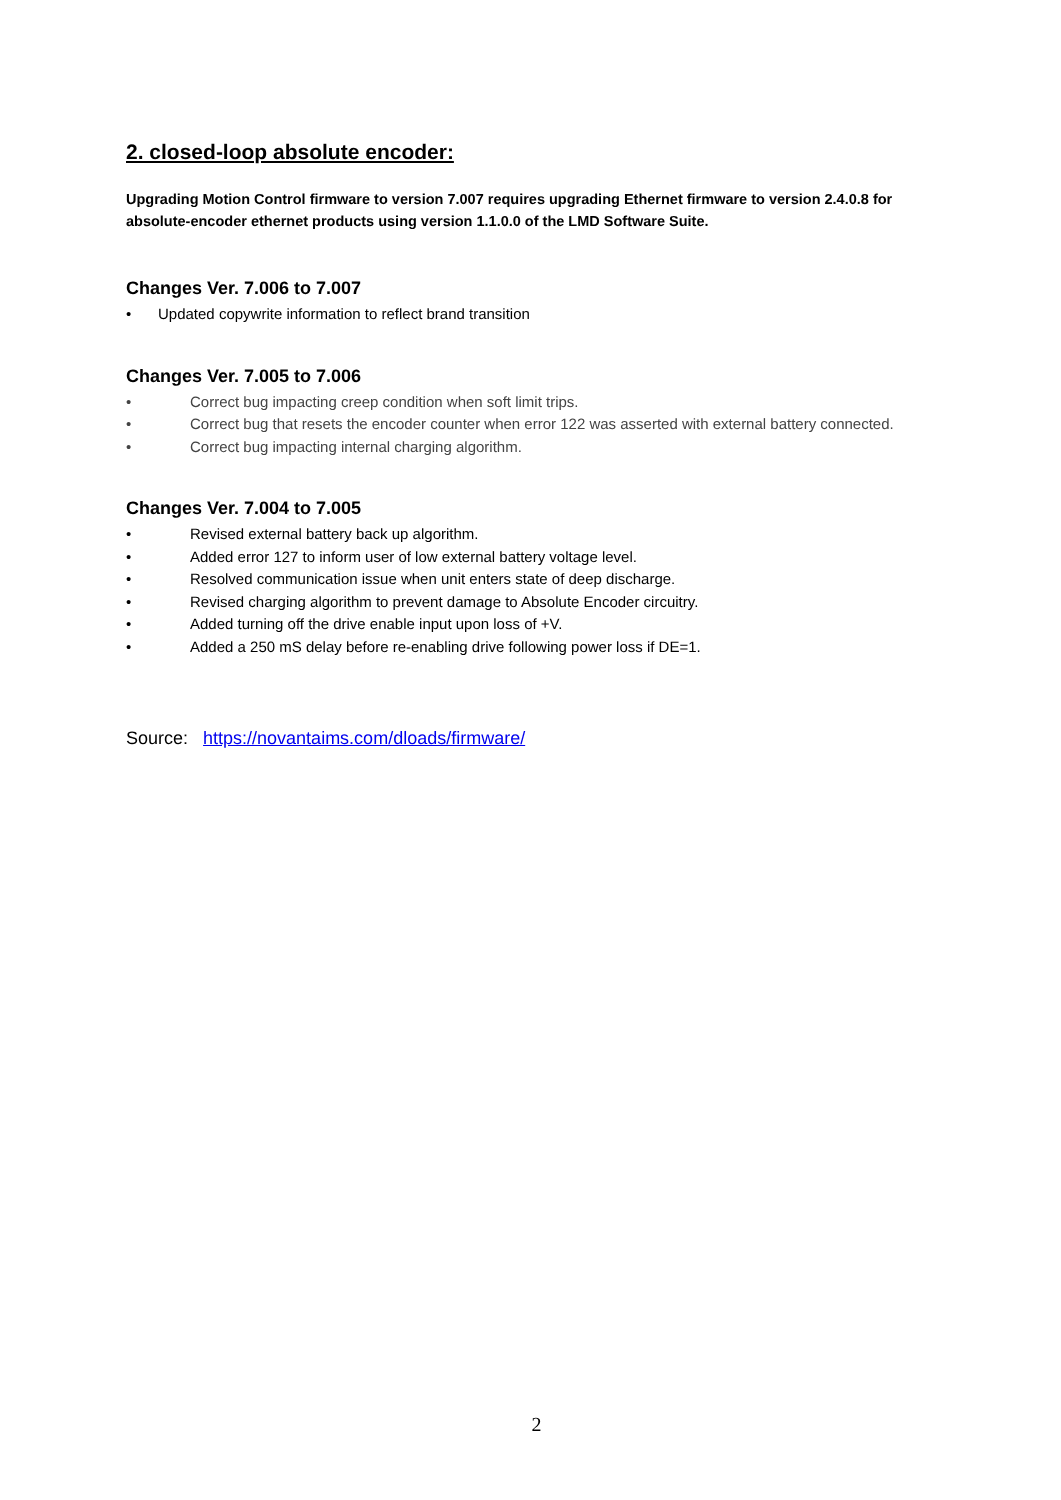2. closed-loop absolute encoder:
Upgrading Motion Control firmware to version 7.007 requires upgrading Ethernet firmware to version 2.4.0.8 for absolute-encoder ethernet products using version 1.1.0.0 of the LMD Software Suite.
Changes Ver. 7.006 to 7.007
• Updated copywrite information to reflect brand transition
Changes Ver. 7.005 to 7.006
• Correct bug impacting creep condition when soft limit trips.
• Correct bug that resets the encoder counter when error 122 was asserted with external battery connected.
• Correct bug impacting internal charging algorithm.
Changes Ver. 7.004 to 7.005
• Revised external battery back up algorithm.
• Added error 127 to inform user of low external battery voltage level.
• Resolved communication issue when unit enters state of deep discharge.
• Revised charging algorithm to prevent damage to Absolute Encoder circuitry.
• Added turning off the drive enable input upon loss of +V.
• Added a 250 mS delay before re-enabling drive following power loss if DE=1.
Source: https://novantaims.com/dloads/firmware/
2